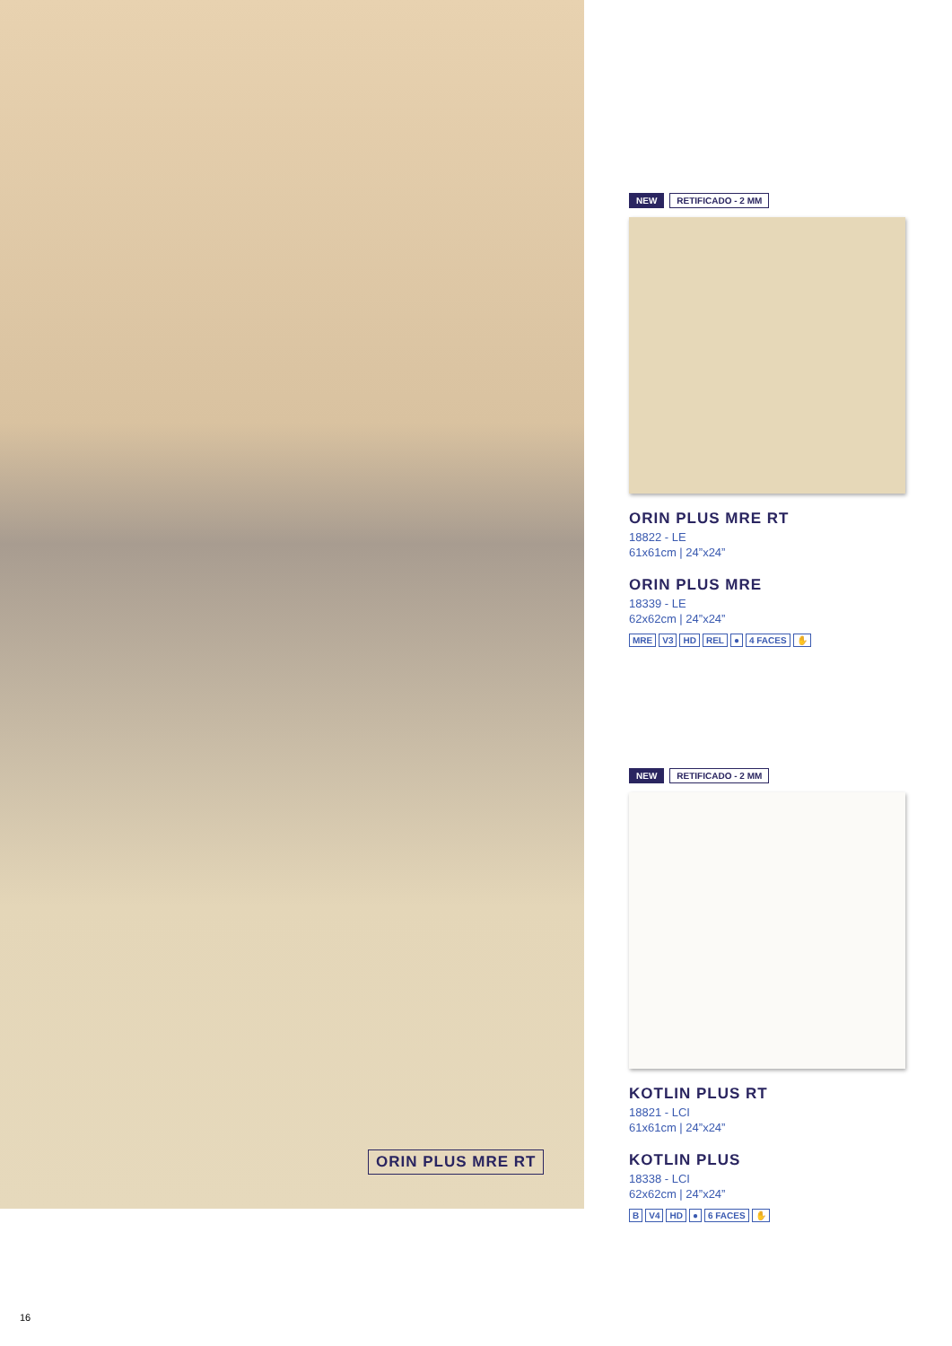ORIN PLUS MRE RT
NEW RETIFICADO - 2 MM
ORIN PLUS MRE RT
18822 - LE
61x61cm | 24”x24”
ORIN PLUS MRE
18339 - LE
62x62cm | 24”x24”
MRE V3 HD REL ● 4 FACES ✋
NEW RETIFICADO - 2 MM
KOTLIN PLUS RT
18821 - LCI
61x61cm | 24”x24”
KOTLIN PLUS
18338 - LCI
62x62cm | 24”x24”
B V4 HD ● 6 FACES ✋
16